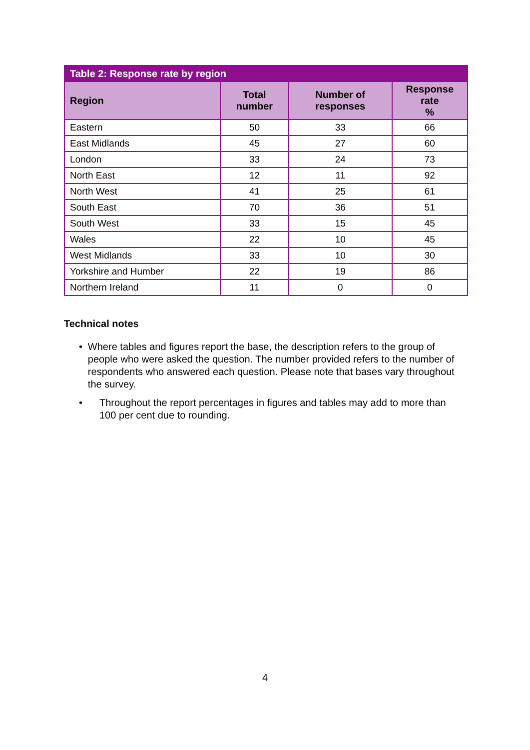| Table 2: Response rate by region | | | |
| --- | --- | --- | --- |
| Region | Total number | Number of responses | Response rate % |
| Eastern | 50 | 33 | 66 |
| East Midlands | 45 | 27 | 60 |
| London | 33 | 24 | 73 |
| North East | 12 | 11 | 92 |
| North West | 41 | 25 | 61 |
| South East | 70 | 36 | 51 |
| South West | 33 | 15 | 45 |
| Wales | 22 | 10 | 45 |
| West Midlands | 33 | 10 | 30 |
| Yorkshire and Humber | 22 | 19 | 86 |
| Northern Ireland | 11 | 0 | 0 |
Technical notes
• Where tables and figures report the base, the description refers to the group of people who were asked the question. The number provided refers to the number of respondents who answered each question. Please note that bases vary throughout the survey.
• Throughout the report percentages in figures and tables may add to more than 100 per cent due to rounding.
4